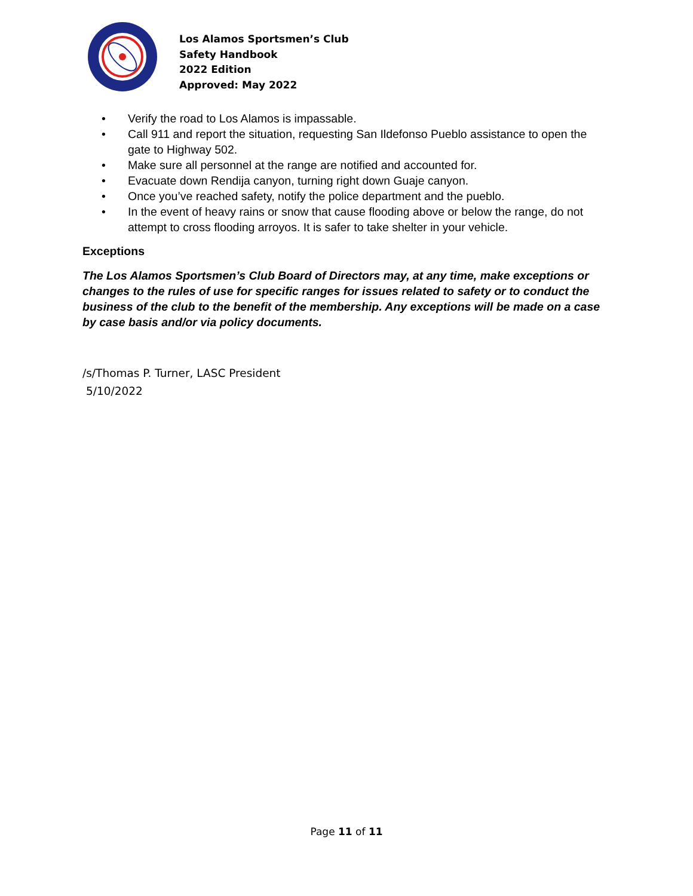Los Alamos Sportsmen’s Club
Safety Handbook
2022 Edition
Approved: May 2022
• Verify the road to Los Alamos is impassable.
• Call 911 and report the situation, requesting San Ildefonso Pueblo assistance to open the gate to Highway 502.
• Make sure all personnel at the range are notified and accounted for.
• Evacuate down Rendija canyon, turning right down Guaje canyon.
• Once you’ve reached safety, notify the police department and the pueblo.
• In the event of heavy rains or snow that cause flooding above or below the range, do not attempt to cross flooding arroyos. It is safer to take shelter in your vehicle.
Exceptions
The Los Alamos Sportsmen’s Club Board of Directors may, at any time, make exceptions or changes to the rules of use for specific ranges for issues related to safety or to conduct the business of the club to the benefit of the membership. Any exceptions will be made on a case by case basis and/or via policy documents.
/s/Thomas P. Turner, LASC President
5/10/2022
Page 11 of 11